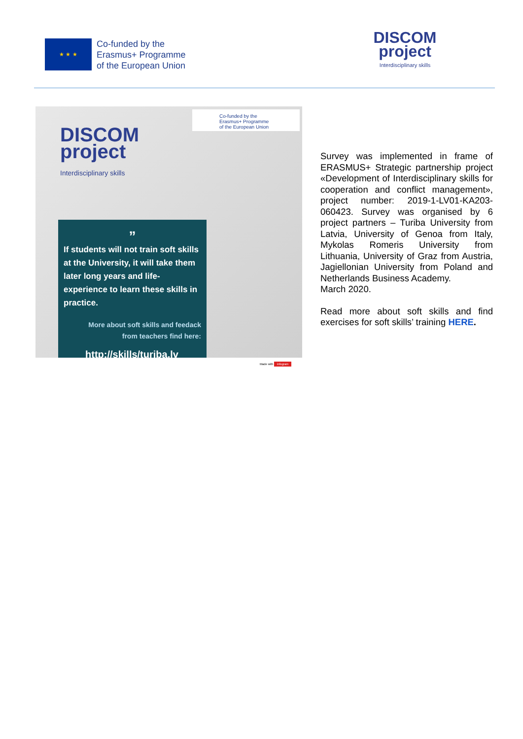★ ★ ★
Co-funded by the
Erasmus+ Programme
of the European Union
DISCOM
project
Interdisciplinary skills
Co-funded by the
Erasmus+ Programme
of the European Union
DISCOM
project
Interdisciplinary skills
”
If students will not train soft skills at the University, it will take them later long years and life-experience to learn these skills in practice.
More about soft skills and feedack
from teachers find here:
http://skills/turiba.lv
Made with infogram
Survey was implemented in frame of ERASMUS+ Strategic partnership project «Development of Interdisciplinary skills for cooperation and conflict management», project number: 2019-1-LV01-KA203-060423. Survey was organised by 6 project partners – Turiba University from Latvia, University of Genoa from Italy, Mykolas Romeris University from Lithuania, University of Graz from Austria, Jagiellonian University from Poland and Netherlands Business Academy.
March 2020.
Read more about soft skills and find exercises for soft skills’ training HERE.